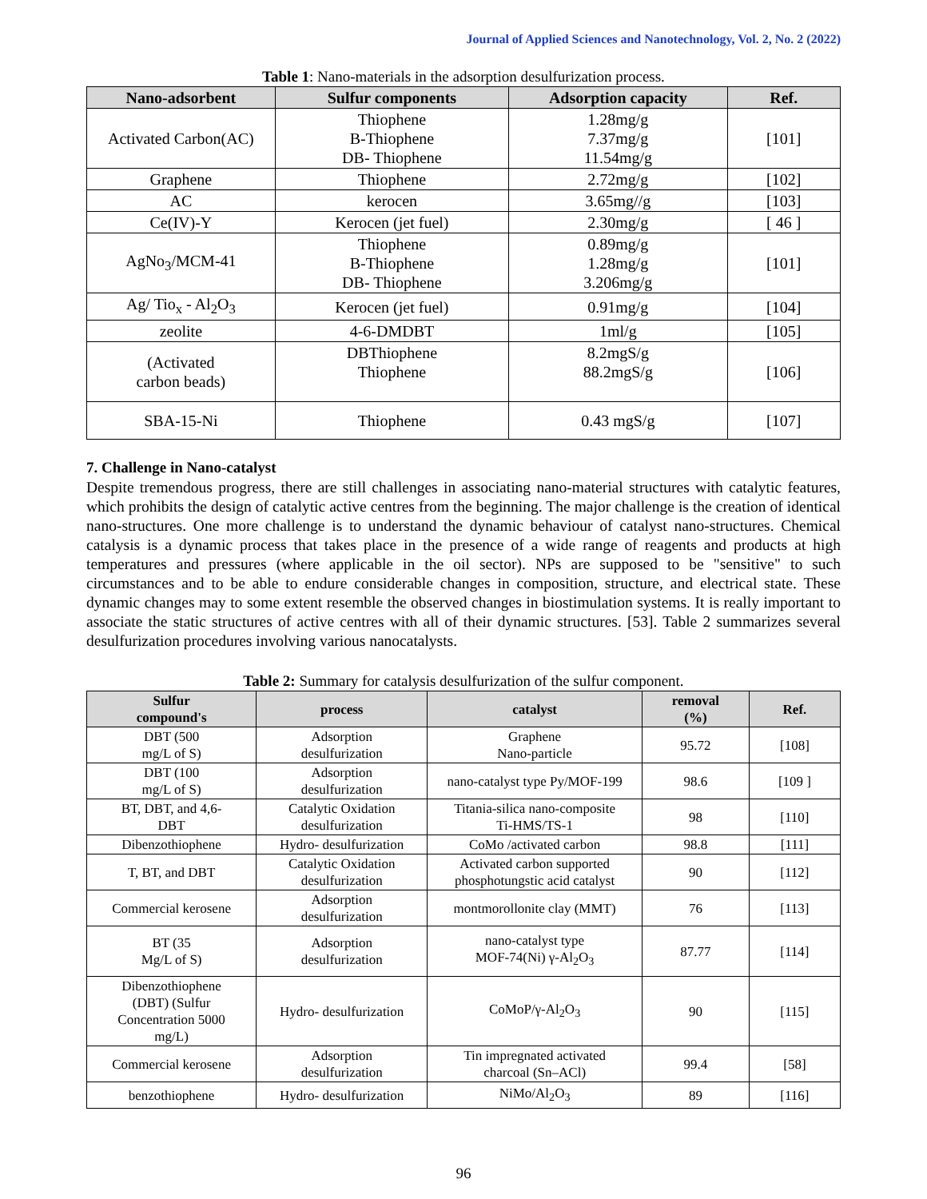Journal of Applied Sciences and Nanotechnology, Vol. 2, No. 2 (2022)
Table 1: Nano-materials in the adsorption desulfurization process.
| Nano-adsorbent | Sulfur components | Adsorption capacity | Ref. |
| --- | --- | --- | --- |
| Activated Carbon(AC) | Thiophene B-Thiophene DB- Thiophene | 1.28mg/g 7.37mg/g 11.54mg/g | [101] |
| Graphene | Thiophene | 2.72mg/g | [102] |
| AC | kerocen | 3.65mg//g | [103] |
| Ce(IV)-Y | Kerocen (jet fuel) | 2.30mg/g | [ 46 ] |
| AgNo<sub>3</sub>/MCM-41 | Thiophene B-Thiophene DB- Thiophene | 0.89mg/g 1.28mg/g 3.206mg/g | [101] |
| Ag/ Tio<sub>x</sub> - Al<sub>2</sub>O<sub>3</sub> | Kerocen (jet fuel) | 0.91mg/g | [104] |
| zeolite | 4-6-DMDBT | 1ml/g | [105] |
| (Activated carbon beads) | DBThiophene Thiophene | 8.2mgS/g 88.2mgS/g | [106] |
| SBA-15-Ni | Thiophene | 0.43 mgS/g | [107] |
7. Challenge in Nano-catalyst
Despite tremendous progress, there are still challenges in associating nano-material structures with catalytic features, which prohibits the design of catalytic active centres from the beginning. The major challenge is the creation of identical nano-structures. One more challenge is to understand the dynamic behaviour of catalyst nano-structures. Chemical catalysis is a dynamic process that takes place in the presence of a wide range of reagents and products at high temperatures and pressures (where applicable in the oil sector). NPs are supposed to be "sensitive" to such circumstances and to be able to endure considerable changes in composition, structure, and electrical state. These dynamic changes may to some extent resemble the observed changes in biostimulation systems. It is really important to associate the static structures of active centres with all of their dynamic structures. [53]. Table 2 summarizes several desulfurization procedures involving various nanocatalysts.
Table 2: Summary for catalysis desulfurization of the sulfur component.
| Sulfur compound's | process | catalyst | removal (%) | Ref. |
| --- | --- | --- | --- | --- |
| DBT (500 mg/L of S) | Adsorption desulfurization | Graphene Nano-particle | 95.72 | [108] |
| DBT (100 mg/L of S) | Adsorption desulfurization | nano-catalyst type Py/MOF-199 | 98.6 | [109 ] |
| BT, DBT, and 4,6- DBT | Catalytic Oxidation desulfurization | Titania-silica nano-composite Ti-HMS/TS-1 | 98 | [110] |
| Dibenzothiophene | Hydro- desulfurization | CoMo /activated carbon | 98.8 | [111] |
| T, BT, and DBT | Catalytic Oxidation desulfurization | Activated carbon supported phosphotungstic acid catalyst | 90 | [112] |
| Commercial kerosene | Adsorption desulfurization | montmorollonite clay (MMT) | 76 | [113] |
| BT (35 Mg/L of S) | Adsorption desulfurization | nano-catalyst type MOF-74(Ni) γ-Al<sub>2</sub>O<sub>3</sub> | 87.77 | [114] |
| Dibenzothiophene (DBT) (Sulfur Concentration 5000 mg/L) | Hydro- desulfurization | CoMoP/γ-Al<sub>2</sub>O<sub>3</sub> | 90 | [115] |
| Commercial kerosene | Adsorption desulfurization | Tin impregnated activated charcoal (Sn–ACl) | 99.4 | [58] |
| benzothiophene | Hydro- desulfurization | NiMo/Al<sub>2</sub>O<sub>3</sub> | 89 | [116] |
96